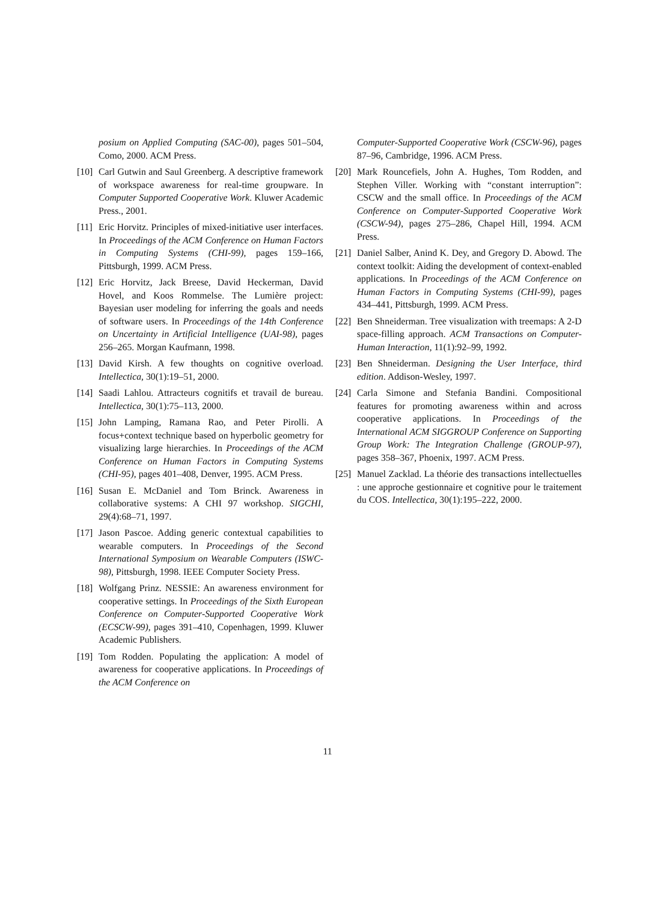posium on Applied Computing (SAC-00), pages 501–504, Como, 2000. ACM Press.
[10] Carl Gutwin and Saul Greenberg. A descriptive framework of workspace awareness for real-time groupware. In Computer Supported Cooperative Work. Kluwer Academic Press., 2001.
[11] Eric Horvitz. Principles of mixed-initiative user interfaces. In Proceedings of the ACM Conference on Human Factors in Computing Systems (CHI-99), pages 159–166, Pittsburgh, 1999. ACM Press.
[12] Eric Horvitz, Jack Breese, David Heckerman, David Hovel, and Koos Rommelse. The Lumière project: Bayesian user modeling for inferring the goals and needs of software users. In Proceedings of the 14th Conference on Uncertainty in Artificial Intelligence (UAI-98), pages 256–265. Morgan Kaufmann, 1998.
[13] David Kirsh. A few thoughts on cognitive overload. Intellectica, 30(1):19–51, 2000.
[14] Saadi Lahlou. Attracteurs cognitifs et travail de bureau. Intellectica, 30(1):75–113, 2000.
[15] John Lamping, Ramana Rao, and Peter Pirolli. A focus+context technique based on hyperbolic geometry for visualizing large hierarchies. In Proceedings of the ACM Conference on Human Factors in Computing Systems (CHI-95), pages 401–408, Denver, 1995. ACM Press.
[16] Susan E. McDaniel and Tom Brinck. Awareness in collaborative systems: A CHI 97 workshop. SIGCHI, 29(4):68–71, 1997.
[17] Jason Pascoe. Adding generic contextual capabilities to wearable computers. In Proceedings of the Second International Symposium on Wearable Computers (ISWC-98), Pittsburgh, 1998. IEEE Computer Society Press.
[18] Wolfgang Prinz. NESSIE: An awareness environment for cooperative settings. In Proceedings of the Sixth European Conference on Computer-Supported Cooperative Work (ECSCW-99), pages 391–410, Copenhagen, 1999. Kluwer Academic Publishers.
[19] Tom Rodden. Populating the application: A model of awareness for cooperative applications. In Proceedings of the ACM Conference on
Computer-Supported Cooperative Work (CSCW-96), pages 87–96, Cambridge, 1996. ACM Press.
[20] Mark Rouncefiels, John A. Hughes, Tom Rodden, and Stephen Viller. Working with “constant interruption”: CSCW and the small office. In Proceedings of the ACM Conference on Computer-Supported Cooperative Work (CSCW-94), pages 275–286, Chapel Hill, 1994. ACM Press.
[21] Daniel Salber, Anind K. Dey, and Gregory D. Abowd. The context toolkit: Aiding the development of context-enabled applications. In Proceedings of the ACM Conference on Human Factors in Computing Systems (CHI-99), pages 434–441, Pittsburgh, 1999. ACM Press.
[22] Ben Shneiderman. Tree visualization with treemaps: A 2-D space-filling approach. ACM Transactions on Computer-Human Interaction, 11(1):92–99, 1992.
[23] Ben Shneiderman. Designing the User Interface, third edition. Addison-Wesley, 1997.
[24] Carla Simone and Stefania Bandini. Compositional features for promoting awareness within and across cooperative applications. In Proceedings of the International ACM SIGGROUP Conference on Supporting Group Work: The Integration Challenge (GROUP-97), pages 358–367, Phoenix, 1997. ACM Press.
[25] Manuel Zacklad. La théorie des transactions intellectuelles : une approche gestionnaire et cognitive pour le traitement du COS. Intellectica, 30(1):195–222, 2000.
11